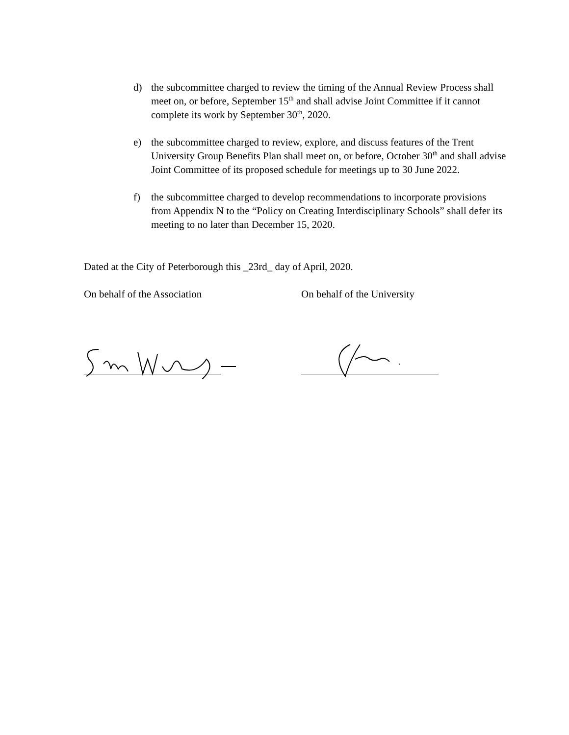d) the subcommittee charged to review the timing of the Annual Review Process shall meet on, or before, September 15<sup>th</sup> and shall advise Joint Committee if it cannot complete its work by September 30<sup>th</sup>, 2020.
e) the subcommittee charged to review, explore, and discuss features of the Trent University Group Benefits Plan shall meet on, or before, October 30<sup>th</sup> and shall advise Joint Committee of its proposed schedule for meetings up to 30 June 2022.
f) the subcommittee charged to develop recommendations to incorporate provisions from Appendix N to the “Policy on Creating Interdisciplinary Schools” shall defer its meeting to no later than December 15, 2020.
Dated at the City of Peterborough this _23rd_ day of April, 2020.
On behalf of the Association On behalf of the University